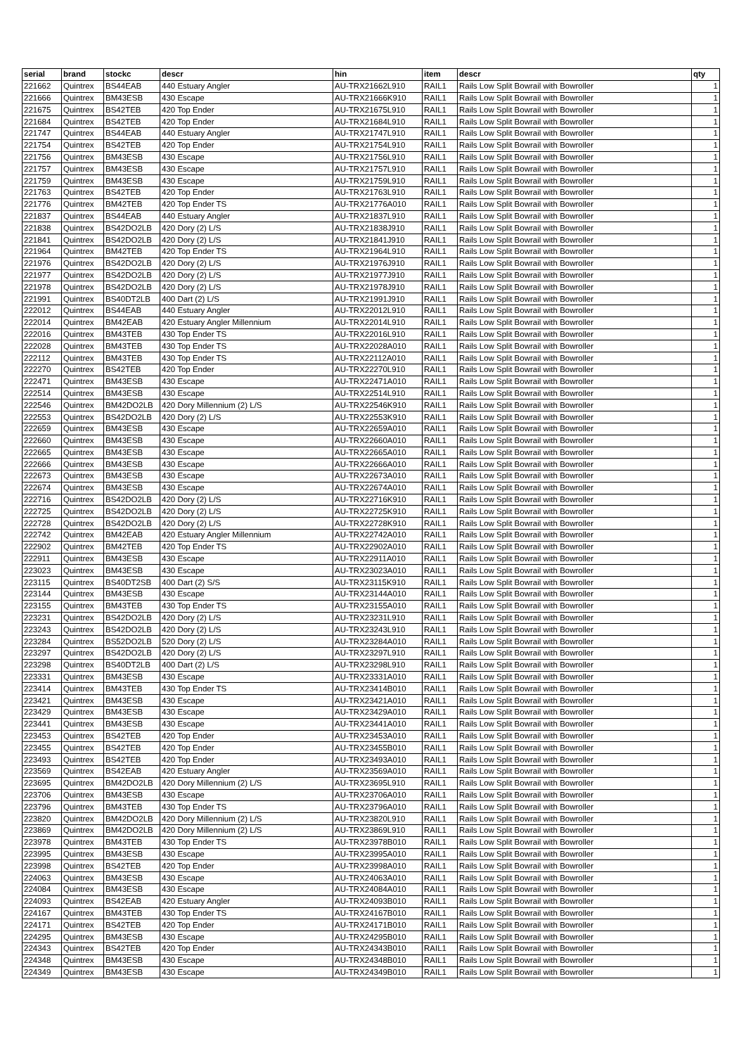| serial | brand | stockc | descr | hin | item | descr | qty |
| --- | --- | --- | --- | --- | --- | --- | --- |
| 221662 | Quintrex | BS44EAB | 440 Estuary Angler | AU-TRX21662L910 | RAIL1 | Rails Low Split Bowrail with Bowroller | 1 |
| 221666 | Quintrex | BM43ESB | 430 Escape | AU-TRX21666K910 | RAIL1 | Rails Low Split Bowrail with Bowroller | 1 |
| 221675 | Quintrex | BS42TEB | 420 Top Ender | AU-TRX21675L910 | RAIL1 | Rails Low Split Bowrail with Bowroller | 1 |
| 221684 | Quintrex | BS42TEB | 420 Top Ender | AU-TRX21684L910 | RAIL1 | Rails Low Split Bowrail with Bowroller | 1 |
| 221747 | Quintrex | BS44EAB | 440 Estuary Angler | AU-TRX21747L910 | RAIL1 | Rails Low Split Bowrail with Bowroller | 1 |
| 221754 | Quintrex | BS42TEB | 420 Top Ender | AU-TRX21754L910 | RAIL1 | Rails Low Split Bowrail with Bowroller | 1 |
| 221756 | Quintrex | BM43ESB | 430 Escape | AU-TRX21756L910 | RAIL1 | Rails Low Split Bowrail with Bowroller | 1 |
| 221757 | Quintrex | BM43ESB | 430 Escape | AU-TRX21757L910 | RAIL1 | Rails Low Split Bowrail with Bowroller | 1 |
| 221759 | Quintrex | BM43ESB | 430 Escape | AU-TRX21759L910 | RAIL1 | Rails Low Split Bowrail with Bowroller | 1 |
| 221763 | Quintrex | BS42TEB | 420 Top Ender | AU-TRX21763L910 | RAIL1 | Rails Low Split Bowrail with Bowroller | 1 |
| 221776 | Quintrex | BM42TEB | 420 Top Ender TS | AU-TRX21776A010 | RAIL1 | Rails Low Split Bowrail with Bowroller | 1 |
| 221837 | Quintrex | BS44EAB | 440 Estuary Angler | AU-TRX21837L910 | RAIL1 | Rails Low Split Bowrail with Bowroller | 1 |
| 221838 | Quintrex | BS42DO2LB | 420 Dory (2) L/S | AU-TRX21838J910 | RAIL1 | Rails Low Split Bowrail with Bowroller | 1 |
| 221841 | Quintrex | BS42DO2LB | 420 Dory (2) L/S | AU-TRX21841J910 | RAIL1 | Rails Low Split Bowrail with Bowroller | 1 |
| 221964 | Quintrex | BM42TEB | 420 Top Ender TS | AU-TRX21964L910 | RAIL1 | Rails Low Split Bowrail with Bowroller | 1 |
| 221976 | Quintrex | BS42DO2LB | 420 Dory (2) L/S | AU-TRX21976J910 | RAIL1 | Rails Low Split Bowrail with Bowroller | 1 |
| 221977 | Quintrex | BS42DO2LB | 420 Dory (2) L/S | AU-TRX21977J910 | RAIL1 | Rails Low Split Bowrail with Bowroller | 1 |
| 221978 | Quintrex | BS42DO2LB | 420 Dory (2) L/S | AU-TRX21978J910 | RAIL1 | Rails Low Split Bowrail with Bowroller | 1 |
| 221991 | Quintrex | BS40DT2LB | 400 Dart (2) L/S | AU-TRX21991J910 | RAIL1 | Rails Low Split Bowrail with Bowroller | 1 |
| 222012 | Quintrex | BS44EAB | 440 Estuary Angler | AU-TRX22012L910 | RAIL1 | Rails Low Split Bowrail with Bowroller | 1 |
| 222014 | Quintrex | BM42EAB | 420 Estuary Angler Millennium | AU-TRX22014L910 | RAIL1 | Rails Low Split Bowrail with Bowroller | 1 |
| 222016 | Quintrex | BM43TEB | 430 Top Ender TS | AU-TRX22016L910 | RAIL1 | Rails Low Split Bowrail with Bowroller | 1 |
| 222028 | Quintrex | BM43TEB | 430 Top Ender TS | AU-TRX22028A010 | RAIL1 | Rails Low Split Bowrail with Bowroller | 1 |
| 222112 | Quintrex | BM43TEB | 430 Top Ender TS | AU-TRX22112A010 | RAIL1 | Rails Low Split Bowrail with Bowroller | 1 |
| 222270 | Quintrex | BS42TEB | 420 Top Ender | AU-TRX22270L910 | RAIL1 | Rails Low Split Bowrail with Bowroller | 1 |
| 222471 | Quintrex | BM43ESB | 430 Escape | AU-TRX22471A010 | RAIL1 | Rails Low Split Bowrail with Bowroller | 1 |
| 222514 | Quintrex | BM43ESB | 430 Escape | AU-TRX22514L910 | RAIL1 | Rails Low Split Bowrail with Bowroller | 1 |
| 222546 | Quintrex | BM42DO2LB | 420 Dory Millennium (2) L/S | AU-TRX22546K910 | RAIL1 | Rails Low Split Bowrail with Bowroller | 1 |
| 222553 | Quintrex | BS42DO2LB | 420 Dory (2) L/S | AU-TRX22553K910 | RAIL1 | Rails Low Split Bowrail with Bowroller | 1 |
| 222659 | Quintrex | BM43ESB | 430 Escape | AU-TRX22659A010 | RAIL1 | Rails Low Split Bowrail with Bowroller | 1 |
| 222660 | Quintrex | BM43ESB | 430 Escape | AU-TRX22660A010 | RAIL1 | Rails Low Split Bowrail with Bowroller | 1 |
| 222665 | Quintrex | BM43ESB | 430 Escape | AU-TRX22665A010 | RAIL1 | Rails Low Split Bowrail with Bowroller | 1 |
| 222666 | Quintrex | BM43ESB | 430 Escape | AU-TRX22666A010 | RAIL1 | Rails Low Split Bowrail with Bowroller | 1 |
| 222673 | Quintrex | BM43ESB | 430 Escape | AU-TRX22673A010 | RAIL1 | Rails Low Split Bowrail with Bowroller | 1 |
| 222674 | Quintrex | BM43ESB | 430 Escape | AU-TRX22674A010 | RAIL1 | Rails Low Split Bowrail with Bowroller | 1 |
| 222716 | Quintrex | BS42DO2LB | 420 Dory (2) L/S | AU-TRX22716K910 | RAIL1 | Rails Low Split Bowrail with Bowroller | 1 |
| 222725 | Quintrex | BS42DO2LB | 420 Dory (2) L/S | AU-TRX22725K910 | RAIL1 | Rails Low Split Bowrail with Bowroller | 1 |
| 222728 | Quintrex | BS42DO2LB | 420 Dory (2) L/S | AU-TRX22728K910 | RAIL1 | Rails Low Split Bowrail with Bowroller | 1 |
| 222742 | Quintrex | BM42EAB | 420 Estuary Angler Millennium | AU-TRX22742A010 | RAIL1 | Rails Low Split Bowrail with Bowroller | 1 |
| 222902 | Quintrex | BM42TEB | 420 Top Ender TS | AU-TRX22902A010 | RAIL1 | Rails Low Split Bowrail with Bowroller | 1 |
| 222911 | Quintrex | BM43ESB | 430 Escape | AU-TRX22911A010 | RAIL1 | Rails Low Split Bowrail with Bowroller | 1 |
| 223023 | Quintrex | BM43ESB | 430 Escape | AU-TRX23023A010 | RAIL1 | Rails Low Split Bowrail with Bowroller | 1 |
| 223115 | Quintrex | BS40DT2SB | 400 Dart (2) S/S | AU-TRX23115K910 | RAIL1 | Rails Low Split Bowrail with Bowroller | 1 |
| 223144 | Quintrex | BM43ESB | 430 Escape | AU-TRX23144A010 | RAIL1 | Rails Low Split Bowrail with Bowroller | 1 |
| 223155 | Quintrex | BM43TEB | 430 Top Ender TS | AU-TRX23155A010 | RAIL1 | Rails Low Split Bowrail with Bowroller | 1 |
| 223231 | Quintrex | BS42DO2LB | 420 Dory (2) L/S | AU-TRX23231L910 | RAIL1 | Rails Low Split Bowrail with Bowroller | 1 |
| 223243 | Quintrex | BS42DO2LB | 420 Dory (2) L/S | AU-TRX23243L910 | RAIL1 | Rails Low Split Bowrail with Bowroller | 1 |
| 223284 | Quintrex | BS52DO2LB | 520 Dory (2) L/S | AU-TRX23284A010 | RAIL1 | Rails Low Split Bowrail with Bowroller | 1 |
| 223297 | Quintrex | BS42DO2LB | 420 Dory (2) L/S | AU-TRX23297L910 | RAIL1 | Rails Low Split Bowrail with Bowroller | 1 |
| 223298 | Quintrex | BS40DT2LB | 400 Dart (2) L/S | AU-TRX23298L910 | RAIL1 | Rails Low Split Bowrail with Bowroller | 1 |
| 223331 | Quintrex | BM43ESB | 430 Escape | AU-TRX23331A010 | RAIL1 | Rails Low Split Bowrail with Bowroller | 1 |
| 223414 | Quintrex | BM43TEB | 430 Top Ender TS | AU-TRX23414B010 | RAIL1 | Rails Low Split Bowrail with Bowroller | 1 |
| 223421 | Quintrex | BM43ESB | 430 Escape | AU-TRX23421A010 | RAIL1 | Rails Low Split Bowrail with Bowroller | 1 |
| 223429 | Quintrex | BM43ESB | 430 Escape | AU-TRX23429A010 | RAIL1 | Rails Low Split Bowrail with Bowroller | 1 |
| 223441 | Quintrex | BM43ESB | 430 Escape | AU-TRX23441A010 | RAIL1 | Rails Low Split Bowrail with Bowroller | 1 |
| 223453 | Quintrex | BS42TEB | 420 Top Ender | AU-TRX23453A010 | RAIL1 | Rails Low Split Bowrail with Bowroller | 1 |
| 223455 | Quintrex | BS42TEB | 420 Top Ender | AU-TRX23455B010 | RAIL1 | Rails Low Split Bowrail with Bowroller | 1 |
| 223493 | Quintrex | BS42TEB | 420 Top Ender | AU-TRX23493A010 | RAIL1 | Rails Low Split Bowrail with Bowroller | 1 |
| 223569 | Quintrex | BS42EAB | 420 Estuary Angler | AU-TRX23569A010 | RAIL1 | Rails Low Split Bowrail with Bowroller | 1 |
| 223695 | Quintrex | BM42DO2LB | 420 Dory Millennium (2) L/S | AU-TRX23695L910 | RAIL1 | Rails Low Split Bowrail with Bowroller | 1 |
| 223706 | Quintrex | BM43ESB | 430 Escape | AU-TRX23706A010 | RAIL1 | Rails Low Split Bowrail with Bowroller | 1 |
| 223796 | Quintrex | BM43TEB | 430 Top Ender TS | AU-TRX23796A010 | RAIL1 | Rails Low Split Bowrail with Bowroller | 1 |
| 223820 | Quintrex | BM42DO2LB | 420 Dory Millennium (2) L/S | AU-TRX23820L910 | RAIL1 | Rails Low Split Bowrail with Bowroller | 1 |
| 223869 | Quintrex | BM42DO2LB | 420 Dory Millennium (2) L/S | AU-TRX23869L910 | RAIL1 | Rails Low Split Bowrail with Bowroller | 1 |
| 223978 | Quintrex | BM43TEB | 430 Top Ender TS | AU-TRX23978B010 | RAIL1 | Rails Low Split Bowrail with Bowroller | 1 |
| 223995 | Quintrex | BM43ESB | 430 Escape | AU-TRX23995A010 | RAIL1 | Rails Low Split Bowrail with Bowroller | 1 |
| 223998 | Quintrex | BS42TEB | 420 Top Ender | AU-TRX23998A010 | RAIL1 | Rails Low Split Bowrail with Bowroller | 1 |
| 224063 | Quintrex | BM43ESB | 430 Escape | AU-TRX24063A010 | RAIL1 | Rails Low Split Bowrail with Bowroller | 1 |
| 224084 | Quintrex | BM43ESB | 430 Escape | AU-TRX24084A010 | RAIL1 | Rails Low Split Bowrail with Bowroller | 1 |
| 224093 | Quintrex | BS42EAB | 420 Estuary Angler | AU-TRX24093B010 | RAIL1 | Rails Low Split Bowrail with Bowroller | 1 |
| 224167 | Quintrex | BM43TEB | 430 Top Ender TS | AU-TRX24167B010 | RAIL1 | Rails Low Split Bowrail with Bowroller | 1 |
| 224171 | Quintrex | BS42TEB | 420 Top Ender | AU-TRX24171B010 | RAIL1 | Rails Low Split Bowrail with Bowroller | 1 |
| 224295 | Quintrex | BM43ESB | 430 Escape | AU-TRX24295B010 | RAIL1 | Rails Low Split Bowrail with Bowroller | 1 |
| 224343 | Quintrex | BS42TEB | 420 Top Ender | AU-TRX24343B010 | RAIL1 | Rails Low Split Bowrail with Bowroller | 1 |
| 224348 | Quintrex | BM43ESB | 430 Escape | AU-TRX24348B010 | RAIL1 | Rails Low Split Bowrail with Bowroller | 1 |
| 224349 | Quintrex | BM43ESB | 430 Escape | AU-TRX24349B010 | RAIL1 | Rails Low Split Bowrail with Bowroller | 1 |